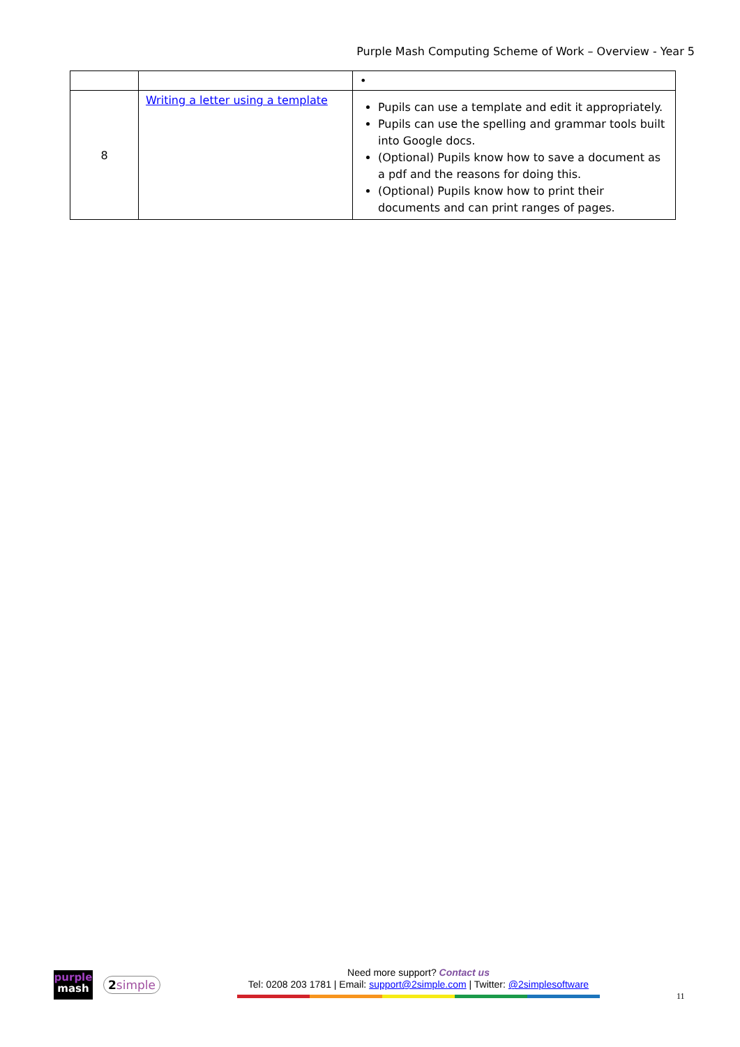Purple Mash Computing Scheme of Work – Overview - Year 5
| | | • |
| 8 | Writing a letter using a template | Pupils can use a template and edit it appropriately. Pupils can use the spelling and grammar tools built into Google docs. (Optional) Pupils know how to save a document as a pdf and the reasons for doing this. (Optional) Pupils know how to print their documents and can print ranges of pages. |
purple
mash
2simple
Need more support? Contact us
Tel: 0208 203 1781 | Email: support@2simple.com | Twitter: @2simplesoftware
11